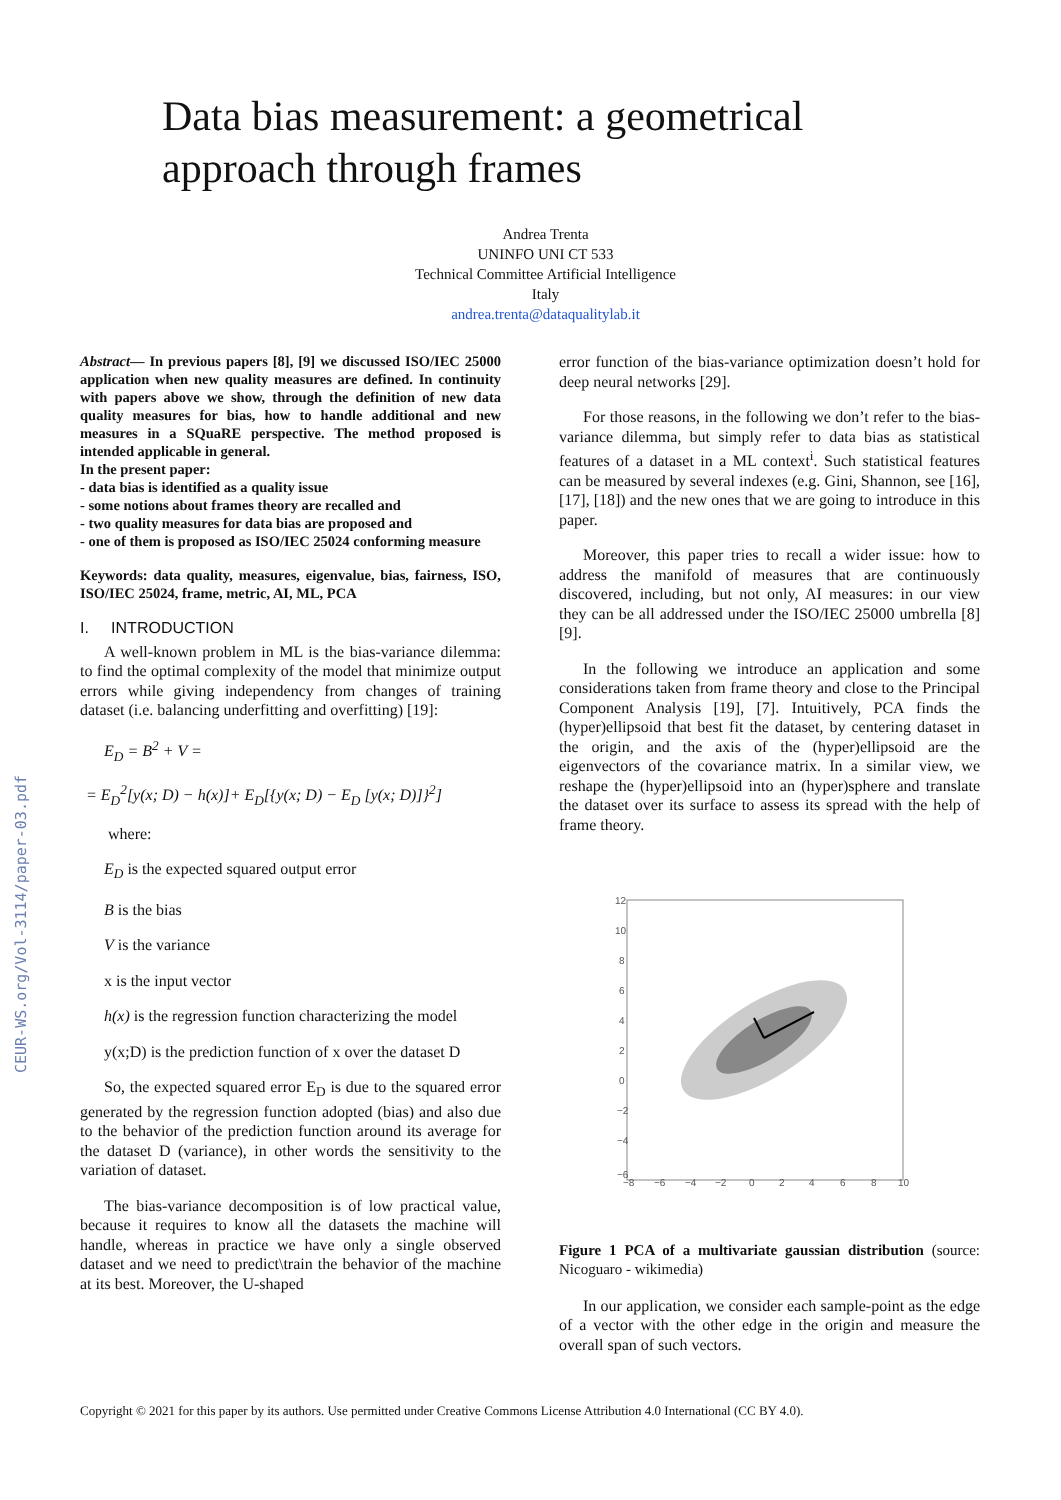CEUR-WS.org/Vol-3114/paper-03.pdf
Data bias measurement: a geometrical
approach through frames
Andrea Trenta
UNINFO UNI CT 533
Technical Committee Artificial Intelligence
Italy
andrea.trenta@dataqualitylab.it
Abstract— In previous papers [8], [9] we discussed ISO/IEC 25000 application when new quality measures are defined. In continuity with papers above we show, through the definition of new data quality measures for bias, how to handle additional and new measures in a SQuaRE perspective. The method proposed is intended applicable in general.
In the present paper:
- data bias is identified as a quality issue
- some notions about frames theory are recalled and
- two quality measures for data bias are proposed and
- one of them is proposed as ISO/IEC 25024 conforming measure
Keywords: data quality, measures, eigenvalue, bias, fairness, ISO, ISO/IEC 25024, frame, metric, AI, ML, PCA
I. INTRODUCTION
A well-known problem in ML is the bias-variance dilemma: to find the optimal complexity of the model that minimize output errors while giving independency from changes of training dataset (i.e. balancing underfitting and overfitting) [19]:
E<sub>D</sub> = B<sup>2</sup> + V =
= E<sub>D</sub><sup>2</sup>[y(x; D) − h(x)]+ E<sub>D</sub>[{y(x; D) − E<sub>D</sub> [y(x; D)]}<sup>2</sup>]
where:
E<sub>D</sub> is the expected squared output error
B is the bias
V is the variance
x is the input vector
h(x) is the regression function characterizing the model
y(x;D) is the prediction function of x over the dataset D
So, the expected squared error E<sub>D</sub> is due to the squared error generated by the regression function adopted (bias) and also due to the behavior of the prediction function around its average for the dataset D (variance), in other words the sensitivity to the variation of dataset.
The bias-variance decomposition is of low practical value, because it requires to know all the datasets the machine will handle, whereas in practice we have only a single observed dataset and we need to predict\train the behavior of the machine at its best. Moreover, the U-shaped
error function of the bias-variance optimization doesn’t hold for deep neural networks [29].
For those reasons, in the following we don’t refer to the bias-variance dilemma, but simply refer to data bias as statistical features of a dataset in a ML context<sup>i</sup>. Such statistical features can be measured by several indexes (e.g. Gini, Shannon, see [16], [17], [18]) and the new ones that we are going to introduce in this paper.
Moreover, this paper tries to recall a wider issue: how to address the manifold of measures that are continuously discovered, including, but not only, AI measures: in our view they can be all addressed under the ISO/IEC 25000 umbrella [8][9].
In the following we introduce an application and some considerations taken from frame theory and close to the Principal Component Analysis [19], [7]. Intuitively, PCA finds the (hyper)ellipsoid that best fit the dataset, by centering dataset in the origin, and the axis of the (hyper)ellipsoid are the eigenvectors of the covariance matrix. In a similar view, we reshape the (hyper)ellipsoid into an (hyper)sphere and translate the dataset over its surface to assess its spread with the help of frame theory.
12
10
8
6
4
2
0
−2
−4
−6
−8
−6
−4
−2
0
2
4
6
8
10
Figure 1 PCA of a multivariate gaussian distribution (source: Nicoguaro - wikimedia)
In our application, we consider each sample-point as the edge of a vector with the other edge in the origin and measure the overall span of such vectors.
Copyright © 2021 for this paper by its authors. Use permitted under Creative Commons License Attribution 4.0 International (CC BY 4.0).